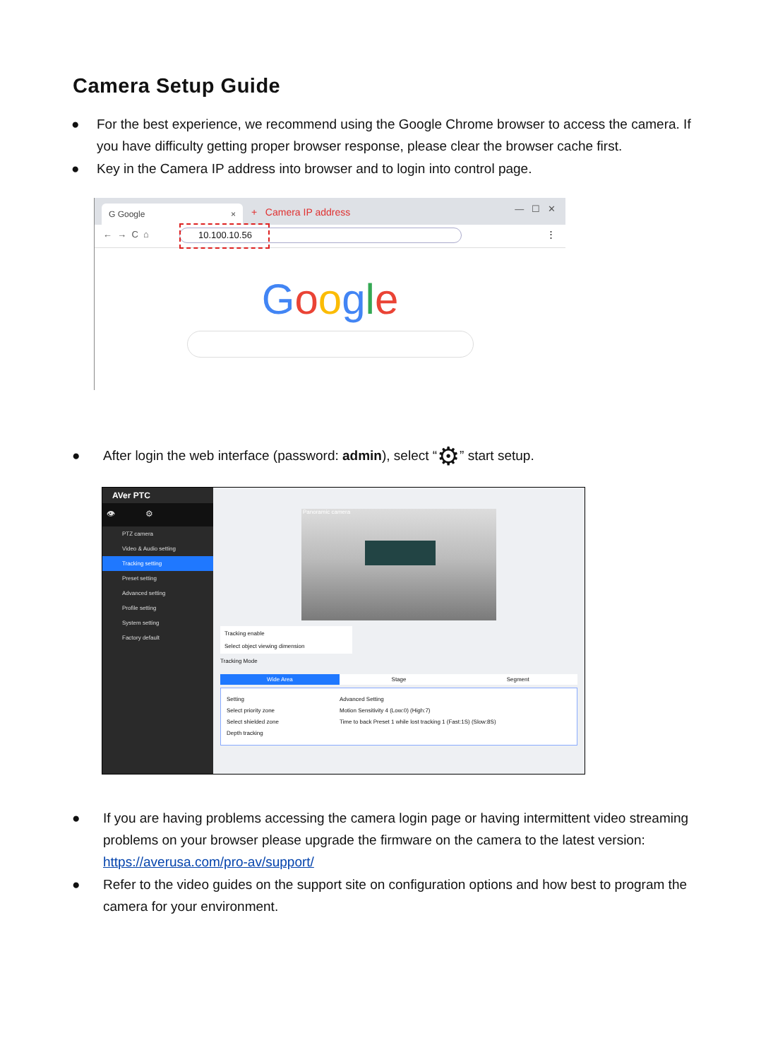Camera Setup Guide
● For the best experience, we recommend using the Google Chrome browser to access the camera. If you have difficulty getting proper browser response, please clear the browser cache first.
● Key in the Camera IP address into browser and to login into control page.
G Google × + Camera IP address — ☐ ✕
← → C ⌂ 10.100.10.56 ⋮
Google
● After login the web interface (password: admin), select “⚙” start setup.
AVer PTC
👁 ⚙
PTZ camera
Video & Audio setting
Tracking setting
Preset setting
Advanced setting
Profile setting
System setting
Factory default
Panoramic camera
Tracking enable
Select object viewing dimension
Tracking Mode
Wide Area Stage Segment
Setting
Select priority zone
Select shielded zone
Depth tracking
Advanced Setting
Motion Sensitivity 4 (Low:0) (High:7)
Time to back Preset 1 while lost tracking 1 (Fast:1S) (Slow:8S)
● If you are having problems accessing the camera login page or having intermittent video streaming problems on your browser please upgrade the firmware on the camera to the latest version: https://averusa.com/pro-av/support/
● Refer to the video guides on the support site on configuration options and how best to program the camera for your environment.